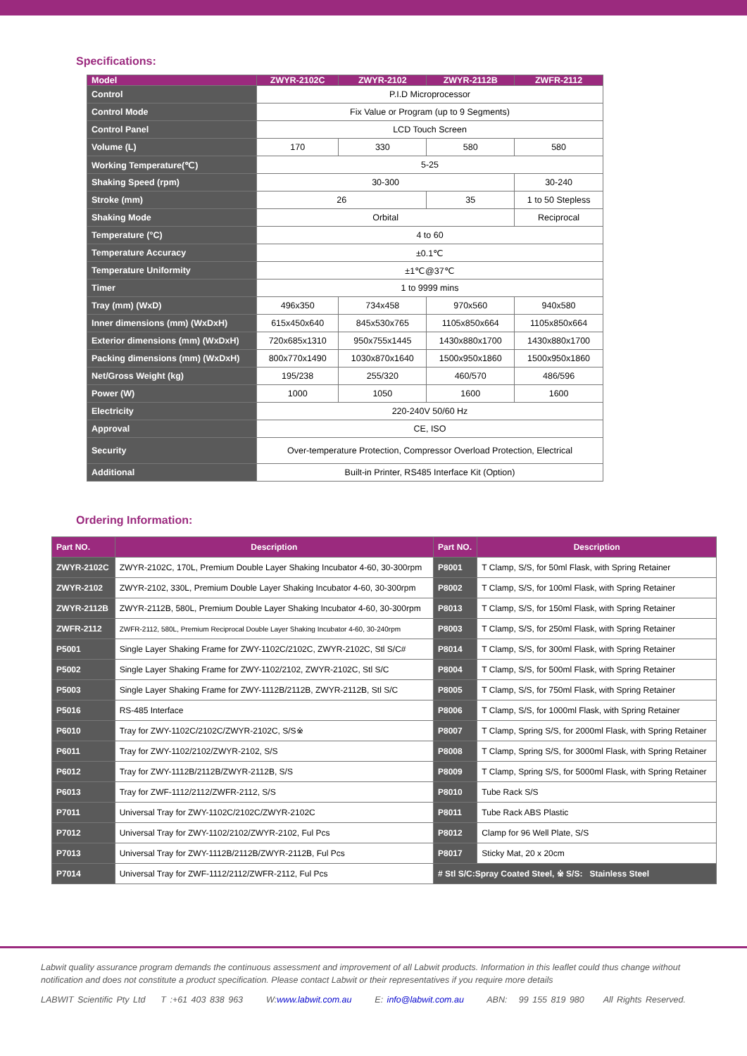Specifications:
| Model | ZWYR-2102C | ZWYR-2102 | ZWYR-2112B | ZWFR-2112 |
| --- | --- | --- | --- | --- |
| Control | P.I.D Microprocessor | | | |
| Control Mode | Fix Value or Program (up to 9 Segments) | | | |
| Control Panel | LCD Touch Screen | | | |
| Volume (L) | 170 | 330 | 580 | 580 |
| Working Temperature(℃) | 5-25 | | | |
| Shaking Speed (rpm) | 30-300 | | | 30-240 |
| Stroke (mm) | 26 | | 35 | 1 to 50 Stepless |
| Shaking Mode | Orbital | | | Reciprocal |
| Temperature (°C) | 4 to 60 | | | |
| Temperature Accuracy | ±0.1℃ | | | |
| Temperature Uniformity | ±1℃@37℃ | | | |
| Timer | 1 to 9999 mins | | | |
| Tray (mm) (WxD) | 496x350 | 734x458 | 970x560 | 940x580 |
| Inner dimensions (mm) (WxDxH) | 615x450x640 | 845x530x765 | 1105x850x664 | 1105x850x664 |
| Exterior dimensions (mm) (WxDxH) | 720x685x1310 | 950x755x1445 | 1430x880x1700 | 1430x880x1700 |
| Packing dimensions (mm) (WxDxH) | 800x770x1490 | 1030x870x1640 | 1500x950x1860 | 1500x950x1860 |
| Net/Gross Weight (kg) | 195/238 | 255/320 | 460/570 | 486/596 |
| Power (W) | 1000 | 1050 | 1600 | 1600 |
| Electricity | 220-240V 50/60 Hz | | | |
| Approval | CE, ISO | | | |
| Security | Over-temperature Protection, Compressor Overload Protection, Electrical | | | |
| Additional | Built-in Printer, RS485 Interface Kit (Option) | | | |
Ordering Information:
| Part NO. | Description | Part NO. | Description |
| --- | --- | --- | --- |
| ZWYR-2102C | ZWYR-2102C, 170L, Premium Double Layer Shaking Incubator 4-60, 30-300rpm | P8001 | T Clamp, S/S, for 50ml Flask, with Spring Retainer |
| ZWYR-2102 | ZWYR-2102, 330L, Premium Double Layer Shaking Incubator 4-60, 30-300rpm | P8002 | T Clamp, S/S, for 100ml Flask, with Spring Retainer |
| ZWYR-2112B | ZWYR-2112B, 580L, Premium Double Layer Shaking Incubator 4-60, 30-300rpm | P8013 | T Clamp, S/S, for 150ml Flask, with Spring Retainer |
| ZWFR-2112 | ZWFR-2112, 580L, Premium Reciprocal Double Layer Shaking Incubator 4-60, 30-240rpm | P8003 | T Clamp, S/S, for 250ml Flask, with Spring Retainer |
| P5001 | Single Layer Shaking Frame for ZWY-1102C/2102C, ZWYR-2102C, Stl S/C# | P8014 | T Clamp, S/S, for 300ml Flask, with Spring Retainer |
| P5002 | Single Layer Shaking Frame for ZWY-1102/2102, ZWYR-2102C, Stl S/C | P8004 | T Clamp, S/S, for 500ml Flask, with Spring Retainer |
| P5003 | Single Layer Shaking Frame for ZWY-1112B/2112B, ZWYR-2112B, Stl S/C | P8005 | T Clamp, S/S, for 750ml Flask, with Spring Retainer |
| P5016 | RS-485 Interface | P8006 | T Clamp, S/S, for 1000ml Flask, with Spring Retainer |
| P6010 | Tray for ZWY-1102C/2102C/ZWYR-2102C, S/S※ | P8007 | T Clamp, Spring S/S, for 2000ml Flask, with Spring Retainer |
| P6011 | Tray for ZWY-1102/2102/ZWYR-2102, S/S | P8008 | T Clamp, Spring S/S, for 3000ml Flask, with Spring Retainer |
| P6012 | Tray for ZWY-1112B/2112B/ZWYR-2112B, S/S | P8009 | T Clamp, Spring S/S, for 5000ml Flask, with Spring Retainer |
| P6013 | Tray for ZWF-1112/2112/ZWFR-2112, S/S | P8010 | Tube Rack S/S |
| P7011 | Universal Tray for ZWY-1102C/2102C/ZWYR-2102C | P8011 | Tube Rack ABS Plastic |
| P7012 | Universal Tray for ZWY-1102/2102/ZWYR-2102, Ful Pcs | P8012 | Clamp for 96 Well Plate, S/S |
| P7013 | Universal Tray for ZWY-1112B/2112B/ZWYR-2112B, Ful Pcs | P8017 | Sticky Mat, 20 x 20cm |
| P7014 | Universal Tray for ZWF-1112/2112/ZWFR-2112, Ful Pcs | # Stl S/C:Spray Coated Steel, ※ S/S: Stainless Steel | |
Labwit quality assurance program demands the continuous assessment and improvement of all Labwit products. Information in this leaflet could thus change without notification and does not constitute a product specification. Please contact Labwit or their representatives if you require more details
LABWIT Scientific Pty Ltd T :+61 403 838 963 W:www.labwit.com.au E: info@labwit.com.au ABN: 99 155 819 980 All Rights Reserved.